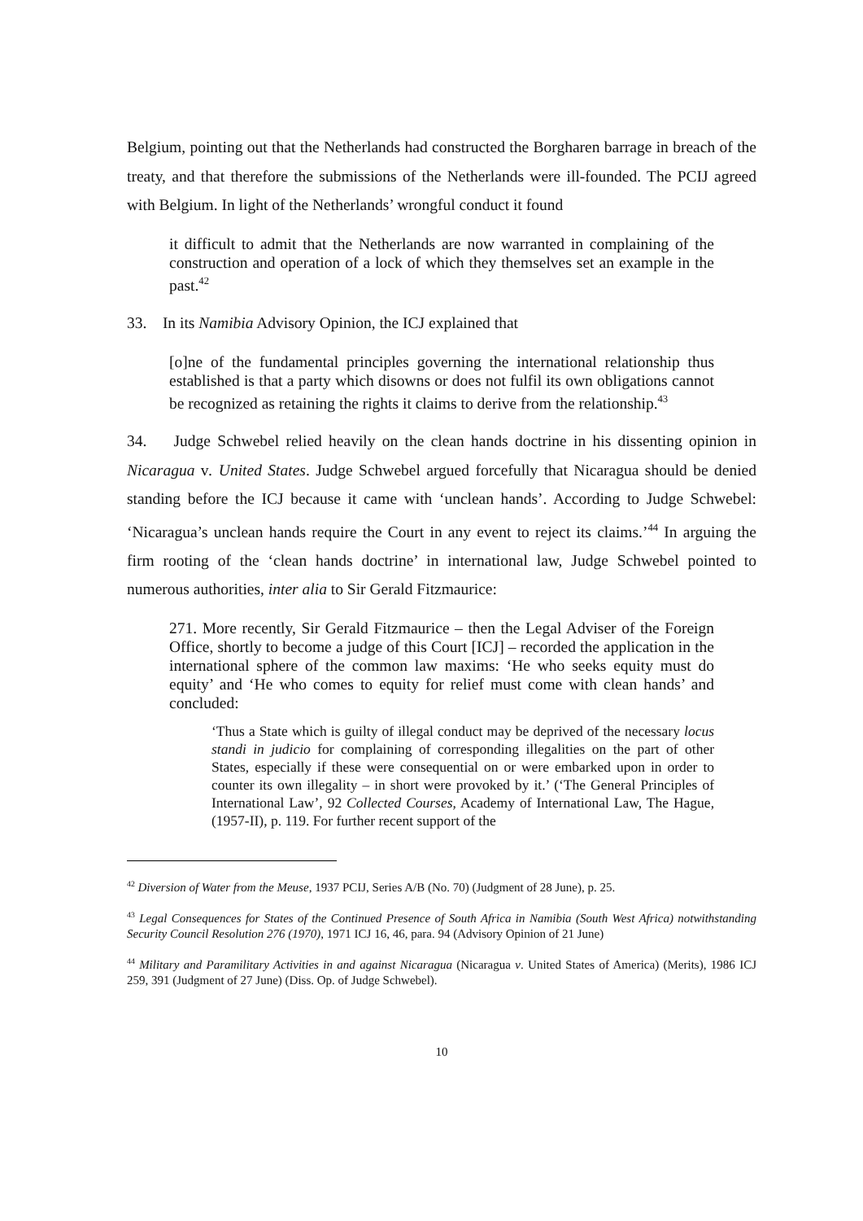Belgium, pointing out that the Netherlands had constructed the Borgharen barrage in breach of the treaty, and that therefore the submissions of the Netherlands were ill-founded. The PCIJ agreed with Belgium. In light of the Netherlands’ wrongful conduct it found
it difficult to admit that the Netherlands are now warranted in complaining of the construction and operation of a lock of which they themselves set an example in the past.<sup>42</sup>
33. In its Namibia Advisory Opinion, the ICJ explained that
[o]ne of the fundamental principles governing the international relationship thus established is that a party which disowns or does not fulfil its own obligations cannot be recognized as retaining the rights it claims to derive from the relationship.<sup>43</sup>
34. Judge Schwebel relied heavily on the clean hands doctrine in his dissenting opinion in Nicaragua v. United States. Judge Schwebel argued forcefully that Nicaragua should be denied standing before the ICJ because it came with ‘unclean hands’. According to Judge Schwebel: ‘Nicaragua’s unclean hands require the Court in any event to reject its claims.’<sup>44</sup> In arguing the firm rooting of the ‘clean hands doctrine’ in international law, Judge Schwebel pointed to numerous authorities, inter alia to Sir Gerald Fitzmaurice:
271. More recently, Sir Gerald Fitzmaurice – then the Legal Adviser of the Foreign Office, shortly to become a judge of this Court [ICJ] – recorded the application in the international sphere of the common law maxims: ‘He who seeks equity must do equity’ and ‘He who comes to equity for relief must come with clean hands’ and concluded:
‘Thus a State which is guilty of illegal conduct may be deprived of the necessary locus standi in judicio for complaining of corresponding illegalities on the part of other States, especially if these were consequential on or were embarked upon in order to counter its own illegality – in short were provoked by it.’ (‘The General Principles of International Law’, 92 Collected Courses, Academy of International Law, The Hague, (1957-II), p. 119. For further recent support of the
<sup>42</sup> Diversion of Water from the Meuse, 1937 PCIJ, Series A/B (No. 70) (Judgment of 28 June), p. 25.
<sup>43</sup> Legal Consequences for States of the Continued Presence of South Africa in Namibia (South West Africa) notwithstanding Security Council Resolution 276 (1970), 1971 ICJ 16, 46, para. 94 (Advisory Opinion of 21 June)
<sup>44</sup> Military and Paramilitary Activities in and against Nicaragua (Nicaragua v. United States of America) (Merits), 1986 ICJ 259, 391 (Judgment of 27 June) (Diss. Op. of Judge Schwebel).
10